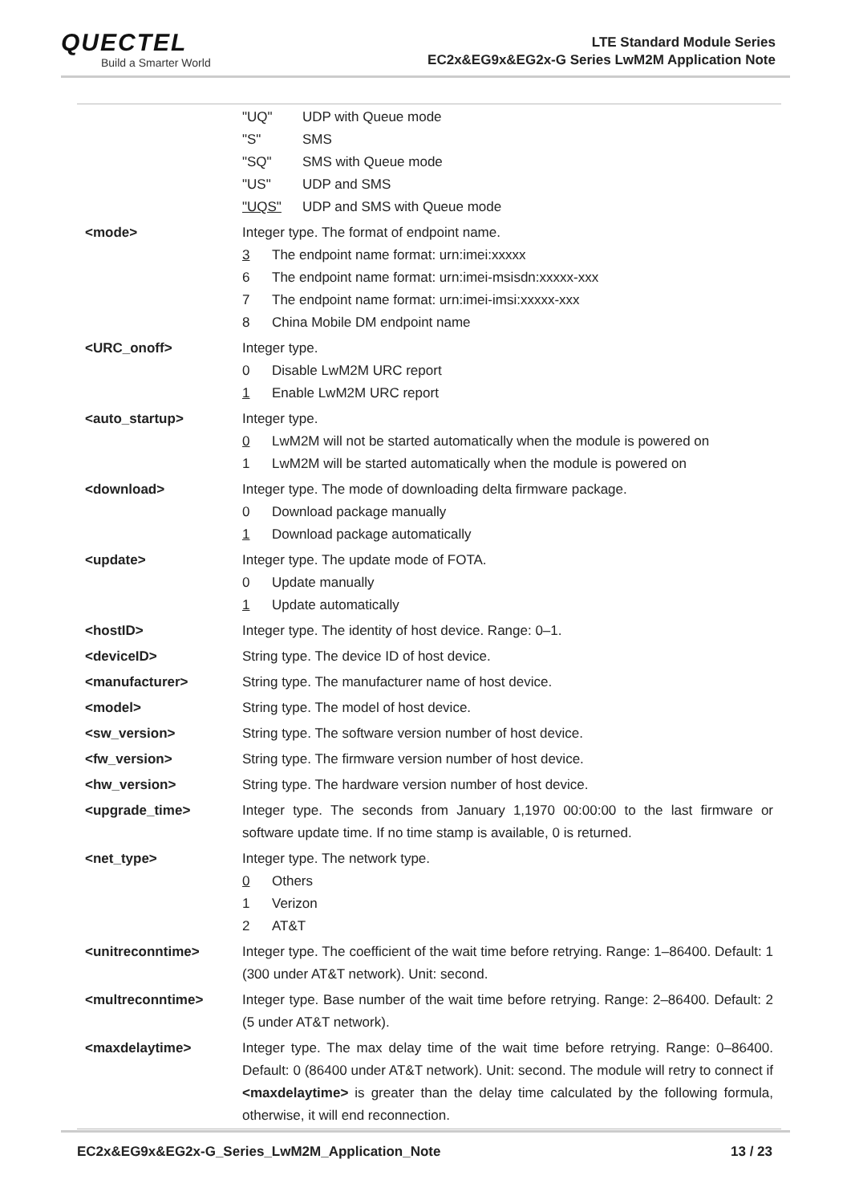QUECTEL
Build a Smarter World
LTE Standard Module Series
EC2x&EG9x&EG2x-G Series LwM2M Application Note
| | "UQ" UDP with Queue mode "S" SMS "SQ" SMS with Queue mode "US" UDP and SMS "UQS" UDP and SMS with Queue mode |
| <mode> | Integer type. The format of endpoint name. 3 The endpoint name format: urn:imei:xxxxx 6 The endpoint name format: urn:imei-msisdn:xxxxx-xxx 7 The endpoint name format: urn:imei-imsi:xxxxx-xxx 8 China Mobile DM endpoint name |
| <URC_onoff> | Integer type. 0 Disable LwM2M URC report 1 Enable LwM2M URC report |
| <auto_startup> | Integer type. 0 LwM2M will not be started automatically when the module is powered on 1 LwM2M will be started automatically when the module is powered on |
| <download> | Integer type. The mode of downloading delta firmware package. 0 Download package manually 1 Download package automatically |
| <update> | Integer type. The update mode of FOTA. 0 Update manually 1 Update automatically |
| <hostID> | Integer type. The identity of host device. Range: 0–1. |
| <deviceID> | String type. The device ID of host device. |
| <manufacturer> | String type. The manufacturer name of host device. |
| <model> | String type. The model of host device. |
| <sw_version> | String type. The software version number of host device. |
| <fw_version> | String type. The firmware version number of host device. |
| <hw_version> | String type. The hardware version number of host device. |
| <upgrade_time> | Integer type. The seconds from January 1,1970 00:00:00 to the last firmware or software update time. If no time stamp is available, 0 is returned. |
| <net_type> | Integer type. The network type. 0 Others 1 Verizon 2 AT&T |
| <unitreconntime> | Integer type. The coefficient of the wait time before retrying. Range: 1–86400. Default: 1 (300 under AT&T network). Unit: second. |
| <multreconntime> | Integer type. Base number of the wait time before retrying. Range: 2–86400. Default: 2 (5 under AT&T network). |
| <maxdelaytime> | Integer type. The max delay time of the wait time before retrying. Range: 0–86400. Default: 0 (86400 under AT&T network). Unit: second. The module will retry to connect if <maxdelaytime> is greater than the delay time calculated by the following formula, otherwise, it will end reconnection. |
EC2x&EG9x&EG2x-G_Series_LwM2M_Application_Note 13 / 23